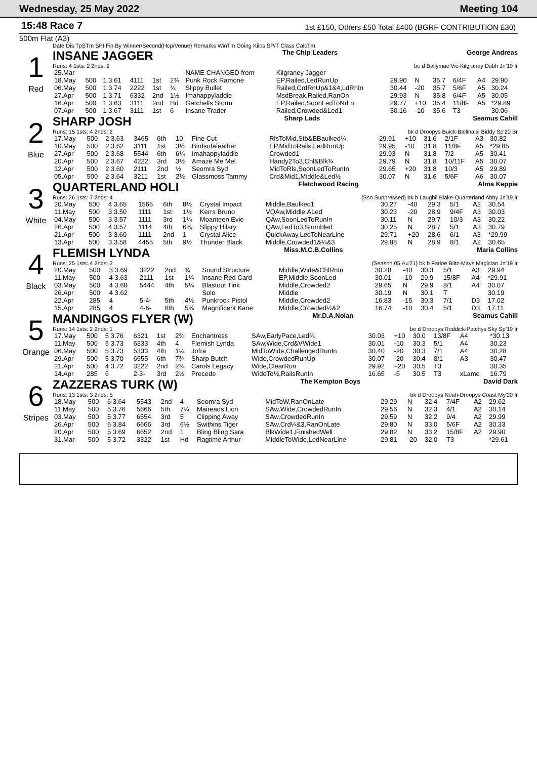Wednesday, 25 May 2022 Meeting 104
15:48 Race 7
1st £150, Others £50 Total £400 (BGRF CONTRIBUTION £30)
500m Flat (A3)
Date Dis TpSTm SPI Fin By Winner/Second(Hcp/Venue) Remarks WinTm Going Kilos SP/T Class CalcTm
1
Red
INSANE JAGGER The Chip Leaders George Andreas
Runs: 4 1sts: 2 2nds: 2 be d Ballymac Vic-Kilgraney Dubh Jn'19 Ir
| 25.Mar | | | | | | NAME CHANGED from | Kilgraney Jagger | | | | | | |
| 18.May | 500 | 1 3.61 | 4111 | 1st | 2¾ | Punk Rock Ramone | EP,Railed,LedRunUp | 29.90 | N | 35.7 | 6/4F | A4 | 29.90 |
| 06.May | 500 | 1 3.74 | 2222 | 1st | ¾ | Slippy Bullet | Railed,CrdRnUp&1&4,LdRnIn | 30.44 | -20 | 35.7 | 5/6F | A5 | 30.24 |
| 27.Apr | 500 | 1 3.71 | 6332 | 2nd | 1½ | Imahappyladdie | MsdBreak,Railed,RanOn | 29.93 | N | 35.8 | 6/4F | A5 | 30.05 |
| 16.Apr | 500 | 1 3.63 | 3111 | 2nd | Hd | Gatchells Storm | EP,Railed,SoonLedToNrLn | 29.77 | +10 | 35.4 | 11/8F | A5 | *29.89 |
| 07.Apr | 500 | 1 3.67 | 3111 | 1st | 6 | Insane Trader | Railed,Crowded&Led1 | 30.16 | -10 | 35.6 | T3 | | 30.06 |
2
Blue
SHARP JOSH Sharp Lads Seamus Cahill
Runs: 15 1sts: 4 2nds: 2 bk d Droopys Buick-Ballinakil Biddy Sp'20 Br
| 17.May | 500 | 2 3.63 | 3465 | 6th | 10 | Fine Cut | RlsToMid,Stb&BBaulked¼ | 29.91 | +10 | 31.6 | 2/1F | A3 | 30.82 |
| 10.May | 500 | 2 3.62 | 3111 | 1st | 3½ | Birdsofafeather | EP,MidToRails,LedRunUp | 29.95 | -10 | 31.8 | 11/8F | A5 | *29.85 |
| 27.Apr | 500 | 2 3.68 | 5544 | 6th | 6¼ | Imahappyladdie | Crowded1 | 29.93 | N | 31.8 | 7/2 | A5 | 30.41 |
| 20.Apr | 500 | 2 3.67 | 4222 | 3rd | 3½ | Amaze Me Mel | Handy2To3,Chl&Blk¾ | 29.79 | N | 31.8 | 10/11F | A5 | 30.07 |
| 12.Apr | 500 | 2 3.60 | 2111 | 2nd | ½ | Seomra Syd | MidToRls,SoonLedToRunIn | 29.65 | +20 | 31.8 | 10/3 | A5 | 29.89 |
| 05.Apr | 500 | 2 3.64 | 3211 | 1st | 2½ | Glassmoss Tammy | Crd&Mid1,Middle&Led½ | 30.07 | N | 31.6 | 5/6F | A6 | 30.07 |
3
White
QUARTERLAND HOLI Fletchwood Racing Alma Keppie
Runs: 26 1sts: 7 2nds: 4 (Ssn Suppressed) bk b Laughil Blake-Quarterland Abby Jn'19 Ir
| 20.May | 500 | 4 3.65 | 1566 | 6th | 8½ | Crystal Impact | Middle,Baulked1 | 30.27 | -40 | 29.3 | 5/1 | A2 | 30.54 |
| 11.May | 500 | 3 3.50 | 1111 | 1st | 1½ | Kerrs Bruno | VQAw,Middle,ALed | 30.23 | -20 | 28.9 | 9/4F | A3 | 30.03 |
| 04.May | 500 | 3 3.57 | 1111 | 3rd | 1¼ | Moanteen Evie | QAw,SoonLedToRunIn | 30.11 | N | 29.7 | 10/3 | A3 | 30.22 |
| 26.Apr | 500 | 4 3.57 | 1114 | 4th | 6¾ | Slippy Hilary | QAw,LedTo3,Stumbled | 30.25 | N | 28.7 | 5/1 | A3 | 30.79 |
| 21.Apr | 500 | 3 3.60 | 1111 | 2nd | 1 | Crystal Alice | QuickAway,LedToNearLine | 29.71 | +20 | 28.6 | 6/1 | A3 | *29.99 |
| 13.Apr | 500 | 3 3.58 | 4455 | 5th | 9½ | Thunder Black | Middle,Crowded1&¼&3 | 29.88 | N | 28.9 | 8/1 | A2 | 30.65 |
4
Black
FLEMISH LYNDA Miss.M.C.B.Collins Maria Collins
Runs: 25 1sts: 4 2nds: 2 (Season 05.Au'21) bk b Farloe Blitz-Mays Magician Jn'19 Ir
| 20.May | 500 | 3 3.69 | 3222 | 2nd | ¾ | Sound Structure | Middle,Wide&ChlRnIn | 30.28 | -40 | 30.3 | 5/1 | A3 | 29.94 |
| 11.May | 500 | 4 3.63 | 2111 | 1st | 1¼ | Insane Red Card | EP,Middle,SoonLed | 30.01 | -10 | 29.9 | 15/8F | A4 | *29.91 |
| 03.May | 500 | 4 3.68 | 5444 | 4th | 5¼ | Blastout Tink | Middle,Crowded2 | 29.65 | N | 29.9 | 8/1 | A4 | 30.07 |
| 26.Apr | 500 | 4 3.62 | | | | Solo | Middle | 30.19 | N | 30.1 | T | | 30.19 |
| 22.Apr | 285 | 4 | 5-4- | 5th | 4½ | Punkrock Pistol | Middle,Crowded2 | 16.83 | -15 | 30.3 | 7/1 | D3 | 17.02 |
| 15.Apr | 285 | 4 | 4-6- | 6th | 5¾ | Magnificent Kane | Middle,Crowded½&2 | 16.74 | -10 | 30.4 | 5/1 | D3 | 17.11 |
5
Orange
MANDINGOS FLYER (W) Mr.D.A.Nolan Seamus Cahill
Runs: 14 1sts: 2 2nds: 1 be d Droopys Roddick-Patchys Sky Sp'19 Ir
| 17.May | 500 | 5 3.76 | 6321 | 1st | 2¾ | Enchantress | SAw,EarlyPace,Led¾ | 30.03 | +10 | 30.0 | 13/8F | A4 | *30.13 |
| 11.May | 500 | 5 3.73 | 6333 | 4th | 4 | Flemish Lynda | SAw,Wide,Crd&VWide1 | 30.01 | -10 | 30.3 | 5/1 | A4 | 30.23 |
| 06.May | 500 | 5 3.73 | 5333 | 4th | 1¼ | Jofra | MidToWide,ChallengedRunIn | 30.40 | -20 | 30.3 | 7/1 | A4 | 30.28 |
| 29.Apr | 500 | 5 3.70 | 6555 | 6th | 7¾ | Sharp Butch | Wide,CrowdedRunUp | 30.07 | -20 | 30.4 | 8/1 | A3 | 30.47 |
| 21.Apr | 500 | 4 3.72 | 3222 | 2nd | 2¾ | Carols Legacy | Wide,ClearRun | 29.92 | +20 | 30.5 | T3 | | 30.35 |
| 14.Apr | 285 | 6 | 2-3- | 3rd | 2½ | Precede | WideTo½,RailsRunIn | 16.65 | -5 | 30.5 | T3 | xLame | 16.79 |
6
Stripes
ZAZZERAS TURK (W) The Kempton Boys David Dark
Runs: 13 1sts: 3 2nds: 5 bk d Droopys Noah-Droopys Coast My'20 Ir
| 18.May | 500 | 6 3.64 | 5543 | 2nd | 4 | Seomra Syd | MidToW,RanOnLate | 29.29 | N | 32.4 | 7/4F | A2 | 29.62 |
| 11.May | 500 | 5 3.76 | 5666 | 5th | 7¼ | Maireads Lion | SAw,Wide,CrowdedRunIn | 29.56 | N | 32.3 | 4/1 | A2 | 30.14 |
| 03.May | 500 | 5 3.77 | 6554 | 3rd | 5 | Clipping Away | SAw,CrowdedRunIn | 29.59 | N | 32.2 | 9/4 | A2 | 29.99 |
| 26.Apr | 500 | 6 3.84 | 6666 | 3rd | 6½ | Swithins Tiger | SAw,Crd¼&3,RanOnLate | 29.80 | N | 33.0 | 5/6F | A2 | 30.33 |
| 20.Apr | 500 | 5 3.69 | 6652 | 2nd | 1 | Bling Bling Sara | BlkWide1,FinishedWell | 29.82 | N | 33.2 | 15/8F | A2 | 29.90 |
| 31.Mar | 500 | 5 3.72 | 3322 | 1st | Hd | Ragtime Arthur | MiddleToWide,LedNearLine | 29.81 | -20 | 32.0 | T3 | | *29.61 |